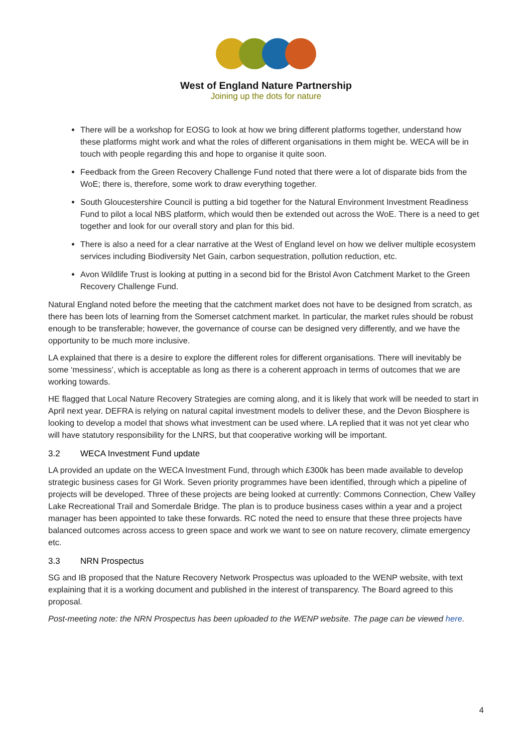West of England Nature Partnership
Joining up the dots for nature
There will be a workshop for EOSG to look at how we bring different platforms together, understand how these platforms might work and what the roles of different organisations in them might be. WECA will be in touch with people regarding this and hope to organise it quite soon.
Feedback from the Green Recovery Challenge Fund noted that there were a lot of disparate bids from the WoE; there is, therefore, some work to draw everything together.
South Gloucestershire Council is putting a bid together for the Natural Environment Investment Readiness Fund to pilot a local NBS platform, which would then be extended out across the WoE. There is a need to get together and look for our overall story and plan for this bid.
There is also a need for a clear narrative at the West of England level on how we deliver multiple ecosystem services including Biodiversity Net Gain, carbon sequestration, pollution reduction, etc.
Avon Wildlife Trust is looking at putting in a second bid for the Bristol Avon Catchment Market to the Green Recovery Challenge Fund.
Natural England noted before the meeting that the catchment market does not have to be designed from scratch, as there has been lots of learning from the Somerset catchment market. In particular, the market rules should be robust enough to be transferable; however, the governance of course can be designed very differently, and we have the opportunity to be much more inclusive.
LA explained that there is a desire to explore the different roles for different organisations. There will inevitably be some ‘messiness’, which is acceptable as long as there is a coherent approach in terms of outcomes that we are working towards.
HE flagged that Local Nature Recovery Strategies are coming along, and it is likely that work will be needed to start in April next year. DEFRA is relying on natural capital investment models to deliver these, and the Devon Biosphere is looking to develop a model that shows what investment can be used where. LA replied that it was not yet clear who will have statutory responsibility for the LNRS, but that cooperative working will be important.
3.2 WECA Investment Fund update
LA provided an update on the WECA Investment Fund, through which £300k has been made available to develop strategic business cases for GI Work. Seven priority programmes have been identified, through which a pipeline of projects will be developed. Three of these projects are being looked at currently: Commons Connection, Chew Valley Lake Recreational Trail and Somerdale Bridge. The plan is to produce business cases within a year and a project manager has been appointed to take these forwards. RC noted the need to ensure that these three projects have balanced outcomes across access to green space and work we want to see on nature recovery, climate emergency etc.
3.3 NRN Prospectus
SG and IB proposed that the Nature Recovery Network Prospectus was uploaded to the WENP website, with text explaining that it is a working document and published in the interest of transparency. The Board agreed to this proposal.
Post-meeting note: the NRN Prospectus has been uploaded to the WENP website. The page can be viewed here.
4